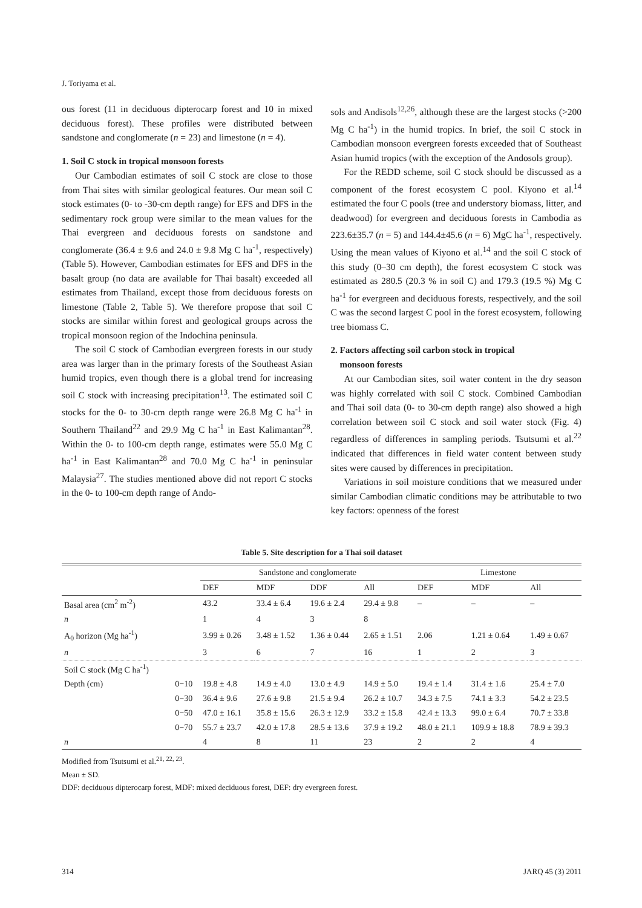J. Toriyama et al.
ous forest (11 in deciduous dipterocarp forest and 10 in mixed deciduous forest). These profiles were distributed between sandstone and conglomerate (n = 23) and limestone (n = 4).
1. Soil C stock in tropical monsoon forests
Our Cambodian estimates of soil C stock are close to those from Thai sites with similar geological features. Our mean soil C stock estimates (0- to -30-cm depth range) for EFS and DFS in the sedimentary rock group were similar to the mean values for the Thai evergreen and deciduous forests on sandstone and conglomerate (36.4 ± 9.6 and 24.0 ± 9.8 Mg C ha<sup>-1</sup>, respectively) (Table 5). However, Cambodian estimates for EFS and DFS in the basalt group (no data are available for Thai basalt) exceeded all estimates from Thailand, except those from deciduous forests on limestone (Table 2, Table 5). We therefore propose that soil C stocks are similar within forest and geological groups across the tropical monsoon region of the Indochina peninsula.
The soil C stock of Cambodian evergreen forests in our study area was larger than in the primary forests of the Southeast Asian humid tropics, even though there is a global trend for increasing soil C stock with increasing precipitation<sup>13</sup>. The estimated soil C stocks for the 0- to 30-cm depth range were 26.8 Mg C ha<sup>-1</sup> in Southern Thailand<sup>22</sup> and 29.9 Mg C ha<sup>-1</sup> in East Kalimantan<sup>28</sup>. Within the 0- to 100-cm depth range, estimates were 55.0 Mg C ha<sup>-1</sup> in East Kalimantan<sup>28</sup> and 70.0 Mg C ha<sup>-1</sup> in peninsular Malaysia<sup>27</sup>. The studies mentioned above did not report C stocks in the 0- to 100-cm depth range of Ando-
sols and Andisols<sup>12,26</sup>, although these are the largest stocks (>200 Mg C ha<sup>-1</sup>) in the humid tropics. In brief, the soil C stock in Cambodian monsoon evergreen forests exceeded that of Southeast Asian humid tropics (with the exception of the Andosols group).
For the REDD scheme, soil C stock should be discussed as a component of the forest ecosystem C pool. Kiyono et al.<sup>14</sup> estimated the four C pools (tree and understory biomass, litter, and deadwood) for evergreen and deciduous forests in Cambodia as 223.6±35.7 (n = 5) and 144.4±45.6 (n = 6) MgC ha<sup>-1</sup>, respectively. Using the mean values of Kiyono et al.<sup>14</sup> and the soil C stock of this study (0–30 cm depth), the forest ecosystem C stock was estimated as 280.5 (20.3 % in soil C) and 179.3 (19.5 %) Mg C ha<sup>-1</sup> for evergreen and deciduous forests, respectively, and the soil C was the second largest C pool in the forest ecosystem, following tree biomass C.
2. Factors affecting soil carbon stock in tropical
monsoon forests
At our Cambodian sites, soil water content in the dry season was highly correlated with soil C stock. Combined Cambodian and Thai soil data (0- to 30-cm depth range) also showed a high correlation between soil C stock and soil water stock (Fig. 4) regardless of differences in sampling periods. Tsutsumi et al.<sup>22</sup> indicated that differences in field water content between study sites were caused by differences in precipitation.
Variations in soil moisture conditions that we measured under similar Cambodian climatic conditions may be attributable to two key factors: openness of the forest
Table 5. Site description for a Thai soil dataset
| | | Sandstone and conglomerate | | | | Limestone | | |
| --- | --- | --- | --- | --- | --- | --- | --- | --- |
| | | DEF | MDF | DDF | All | DEF | MDF | All |
| Basal area (cm<sup>2</sup> m<sup>-2</sup>) | | 43.2 | 33.4 ± 6.4 | 19.6 ± 2.4 | 29.4 ± 9.8 | – | – | – |
| n | | 1 | 4 | 3 | 8 | | | |
| A<sub>0</sub> horizon (Mg ha<sup>-1</sup>) | | 3.99 ± 0.26 | 3.48 ± 1.52 | 1.36 ± 0.44 | 2.65 ± 1.51 | 2.06 | 1.21 ± 0.64 | 1.49 ± 0.67 |
| n | | 3 | 6 | 7 | 16 | 1 | 2 | 3 |
| Soil C stock (Mg C ha<sup>-1</sup>) | | | | | | | | |
| Depth (cm) | 0−10 | 19.8 ± 4.8 | 14.9 ± 4.0 | 13.0 ± 4.9 | 14.9 ± 5.0 | 19.4 ± 1.4 | 31.4 ± 1.6 | 25.4 ± 7.0 |
| | 0−30 | 36.4 ± 9.6 | 27.6 ± 9.8 | 21.5 ± 9.4 | 26.2 ± 10.7 | 34.3 ± 7.5 | 74.1 ± 3.3 | 54.2 ± 23.5 |
| | 0−50 | 47.0 ± 16.1 | 35.8 ± 15.6 | 26.3 ± 12.9 | 33.2 ± 15.8 | 42.4 ± 13.3 | 99.0 ± 6.4 | 70.7 ± 33.8 |
| | 0−70 | 55.7 ± 23.7 | 42.0 ± 17.8 | 28.5 ± 13.6 | 37.9 ± 19.2 | 48.0 ± 21.1 | 109.9 ± 18.8 | 78.9 ± 39.3 |
| n | | 4 | 8 | 11 | 23 | 2 | 2 | 4 |
Modified from Tsutsumi et al.<sup>21, 22, 23</sup>.
Mean ± SD.
DDF: deciduous dipterocarp forest, MDF: mixed deciduous forest, DEF: dry evergreen forest.
314 JARQ 45 (3) 2011